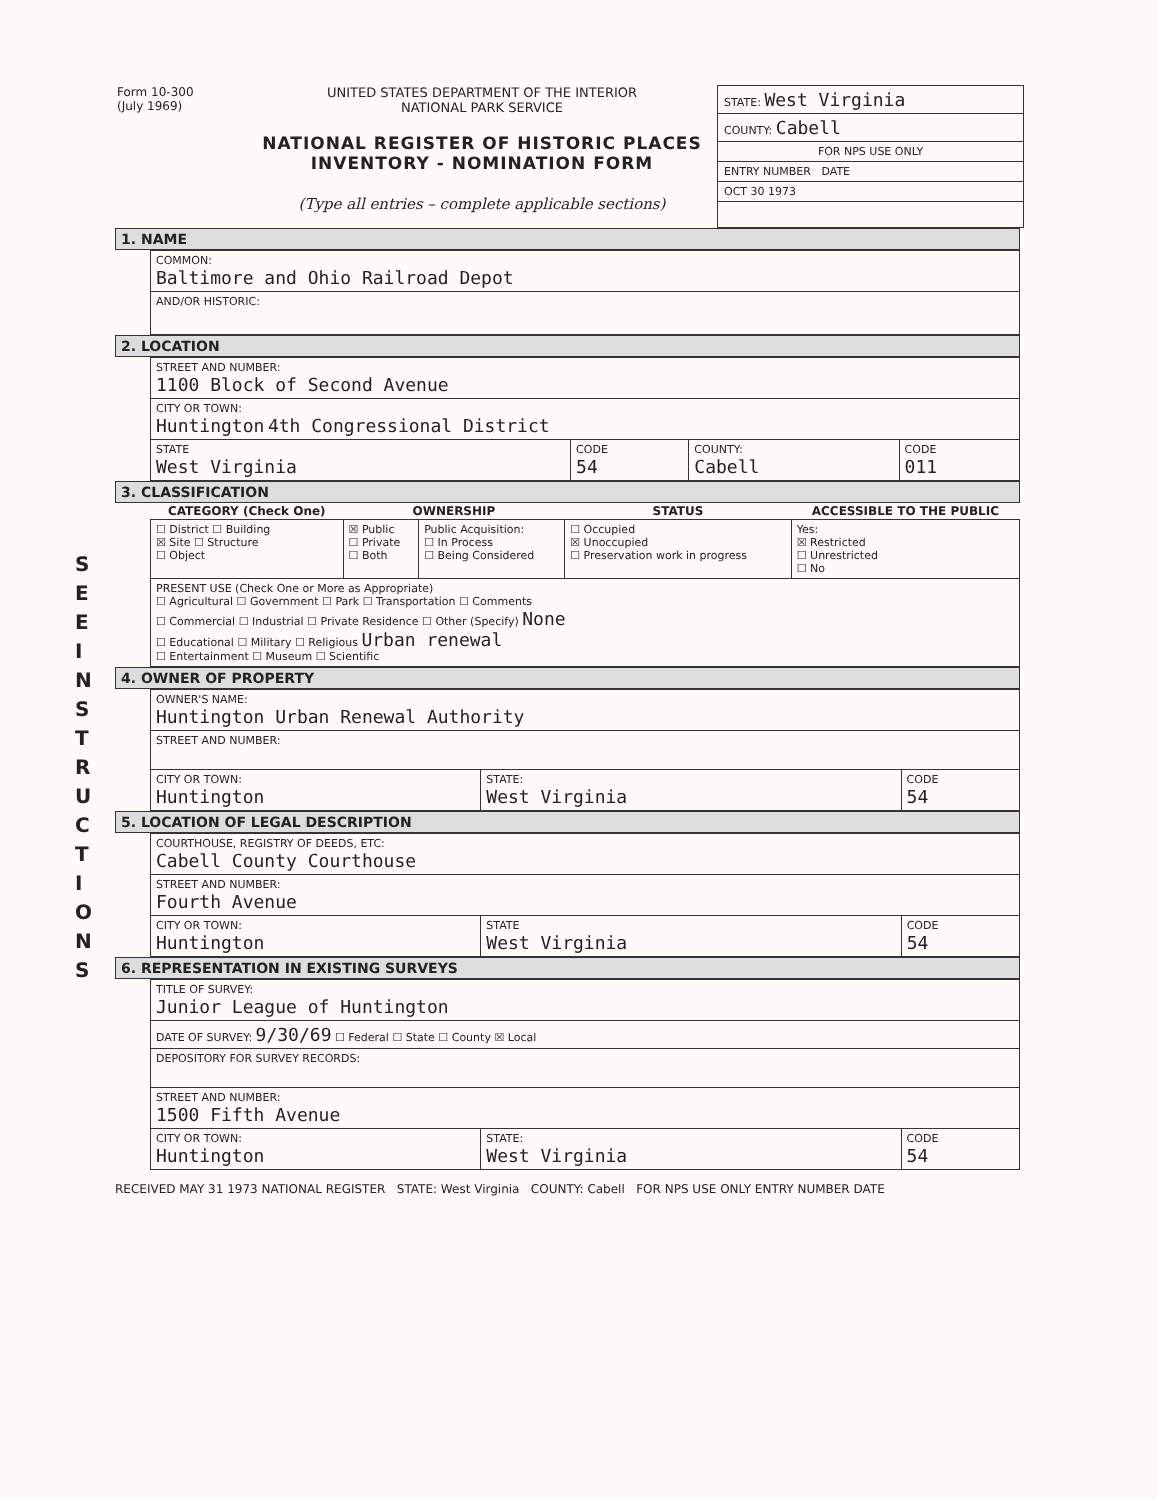S E E I N S T R U C T I O N S
Form 10-300
(July 1969)
UNITED STATES DEPARTMENT OF THE INTERIOR
NATIONAL PARK SERVICE
NATIONAL REGISTER OF HISTORIC PLACES
INVENTORY - NOMINATION FORM
(Type all entries – complete applicable sections)
STATE: West Virginia
COUNTY: Cabell
FOR NPS USE ONLY
ENTRY NUMBER DATE
OCT 30 1973
1. NAME
| COMMON: Baltimore and Ohio Railroad Depot |
| AND/OR HISTORIC: |
2. LOCATION
| STREET AND NUMBER: 1100 Block of Second Avenue | | | |
| CITY OR TOWN: Huntington 4th Congressional District | | | |
| STATE West Virginia | CODE 54 | COUNTY: Cabell | CODE 011 |
3. CLASSIFICATION
| CATEGORY (Check One) | OWNERSHIP | | STATUS | ACCESSIBLE TO THE PUBLIC |
| --- | --- | --- | --- | --- |
| ☐ District ☐ Building ☒ Site ☐ Structure ☐ Object | ☒ Public ☐ Private ☐ Both | Public Acquisition: ☐ In Process ☐ Being Considered | ☐ Occupied ☒ Unoccupied ☐ Preservation work in progress | Yes: ☒ Restricted ☐ Unrestricted ☐ No |
| PRESENT USE (Check One or More as Appropriate) ☐ Agricultural ☐ Government ☐ Park ☐ Transportation ☐ Comments ☐ Commercial ☐ Industrial ☐ Private Residence ☐ Other (Specify) None ☐ Educational ☐ Military ☐ Religious Urban renewal ☐ Entertainment ☐ Museum ☐ Scientific | | | | |
4. OWNER OF PROPERTY
| OWNER'S NAME: Huntington Urban Renewal Authority | | |
| STREET AND NUMBER: | | |
| CITY OR TOWN: Huntington | STATE: West Virginia | CODE 54 |
5. LOCATION OF LEGAL DESCRIPTION
| COURTHOUSE, REGISTRY OF DEEDS, ETC: Cabell County Courthouse | | |
| STREET AND NUMBER: Fourth Avenue | | |
| CITY OR TOWN: Huntington | STATE West Virginia | CODE 54 |
6. REPRESENTATION IN EXISTING SURVEYS
| TITLE OF SURVEY: Junior League of Huntington | | |
| DATE OF SURVEY: 9/30/69 ☐ Federal ☐ State ☐ County ☒ Local | | |
| DEPOSITORY FOR SURVEY RECORDS: | | |
| STREET AND NUMBER: 1500 Fifth Avenue | | |
| CITY OR TOWN: Huntington | STATE: West Virginia | CODE 54 |
RECEIVED MAY 31 1973 NATIONAL REGISTER STATE: West Virginia COUNTY: Cabell FOR NPS USE ONLY ENTRY NUMBER DATE